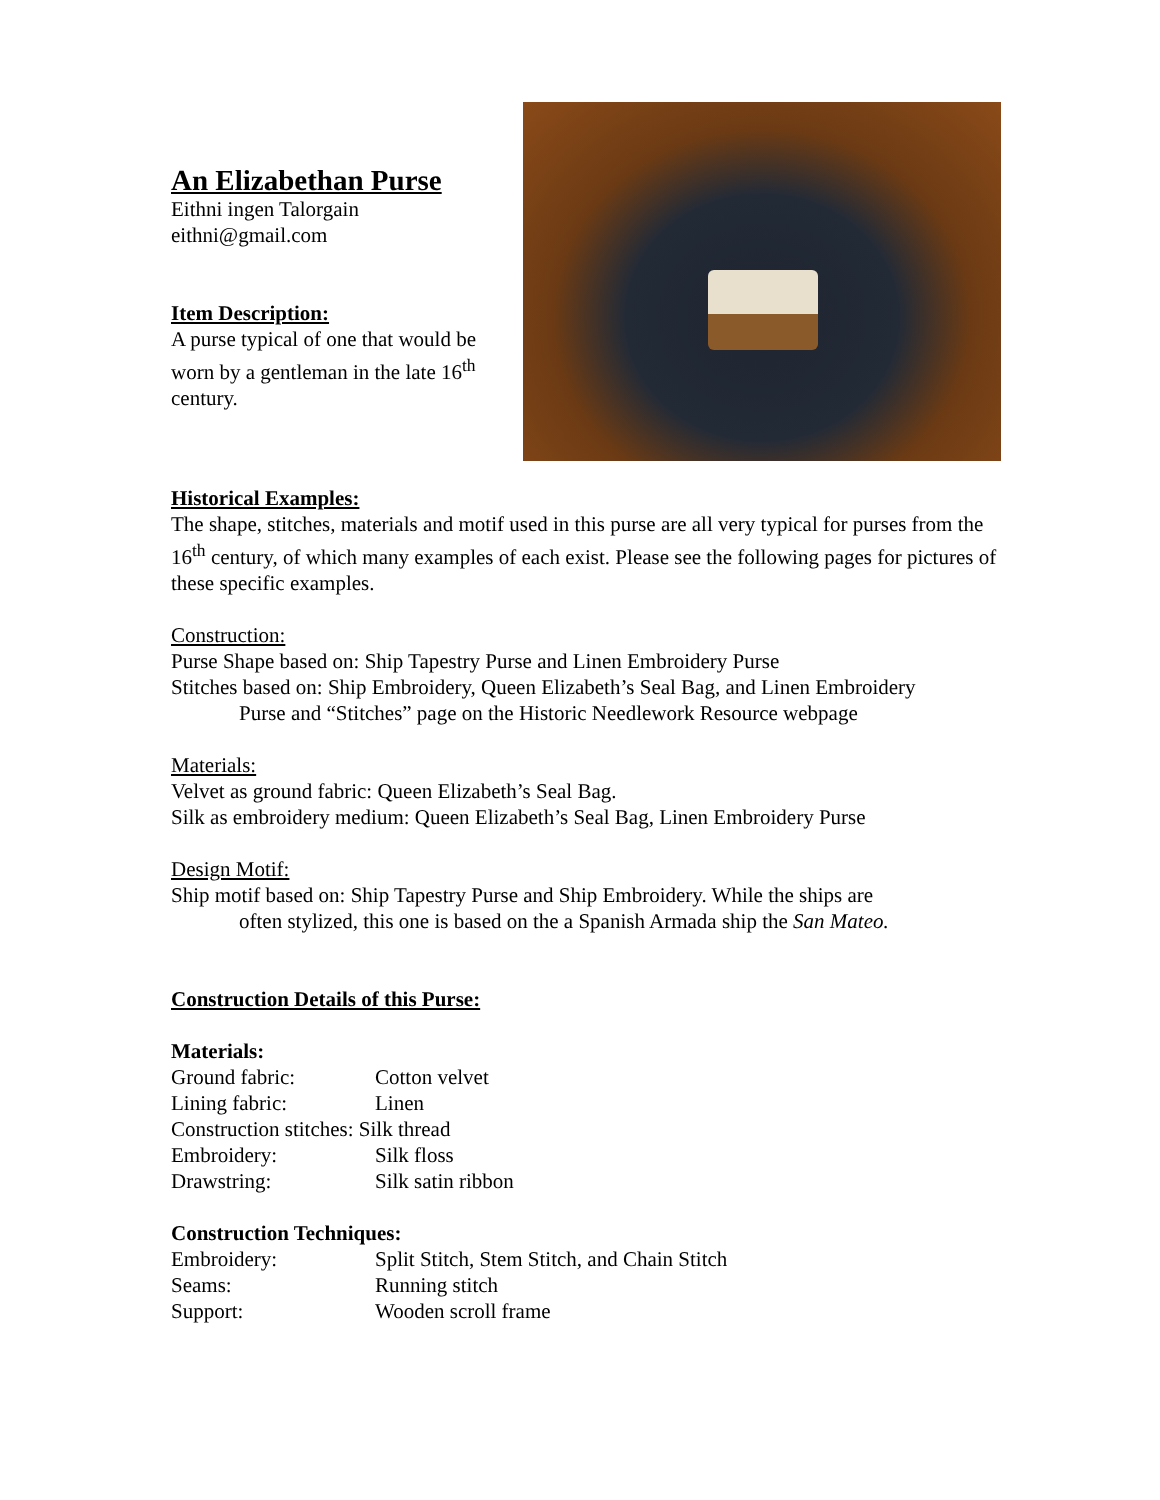An Elizabethan Purse
Eithni ingen Talorgain
eithni@gmail.com
Item Description:
A purse typical of one that would be worn by a gentleman in the late 16<sup>th</sup> century.
Historical Examples:
The shape, stitches, materials and motif used in this purse are all very typical for purses from the 16<sup>th</sup> century, of which many examples of each exist. Please see the following pages for pictures of these specific examples.
Construction:
Purse Shape based on: Ship Tapestry Purse and Linen Embroidery Purse
Stitches based on: Ship Embroidery, Queen Elizabeth’s Seal Bag, and Linen Embroidery
Purse and “Stitches” page on the Historic Needlework Resource webpage
Materials:
Velvet as ground fabric: Queen Elizabeth’s Seal Bag.
Silk as embroidery medium: Queen Elizabeth’s Seal Bag, Linen Embroidery Purse
Design Motif:
Ship motif based on: Ship Tapestry Purse and Ship Embroidery. While the ships are
often stylized, this one is based on the a Spanish Armada ship the San Mateo.
Construction Details of this Purse:
Materials:
| Ground fabric: | Cotton velvet |
| Lining fabric: | Linen |
| Construction stitches: Silk thread | |
| Embroidery: | Silk floss |
| Drawstring: | Silk satin ribbon |
Construction Techniques:
| Embroidery: | Split Stitch, Stem Stitch, and Chain Stitch |
| Seams: | Running stitch |
| Support: | Wooden scroll frame |